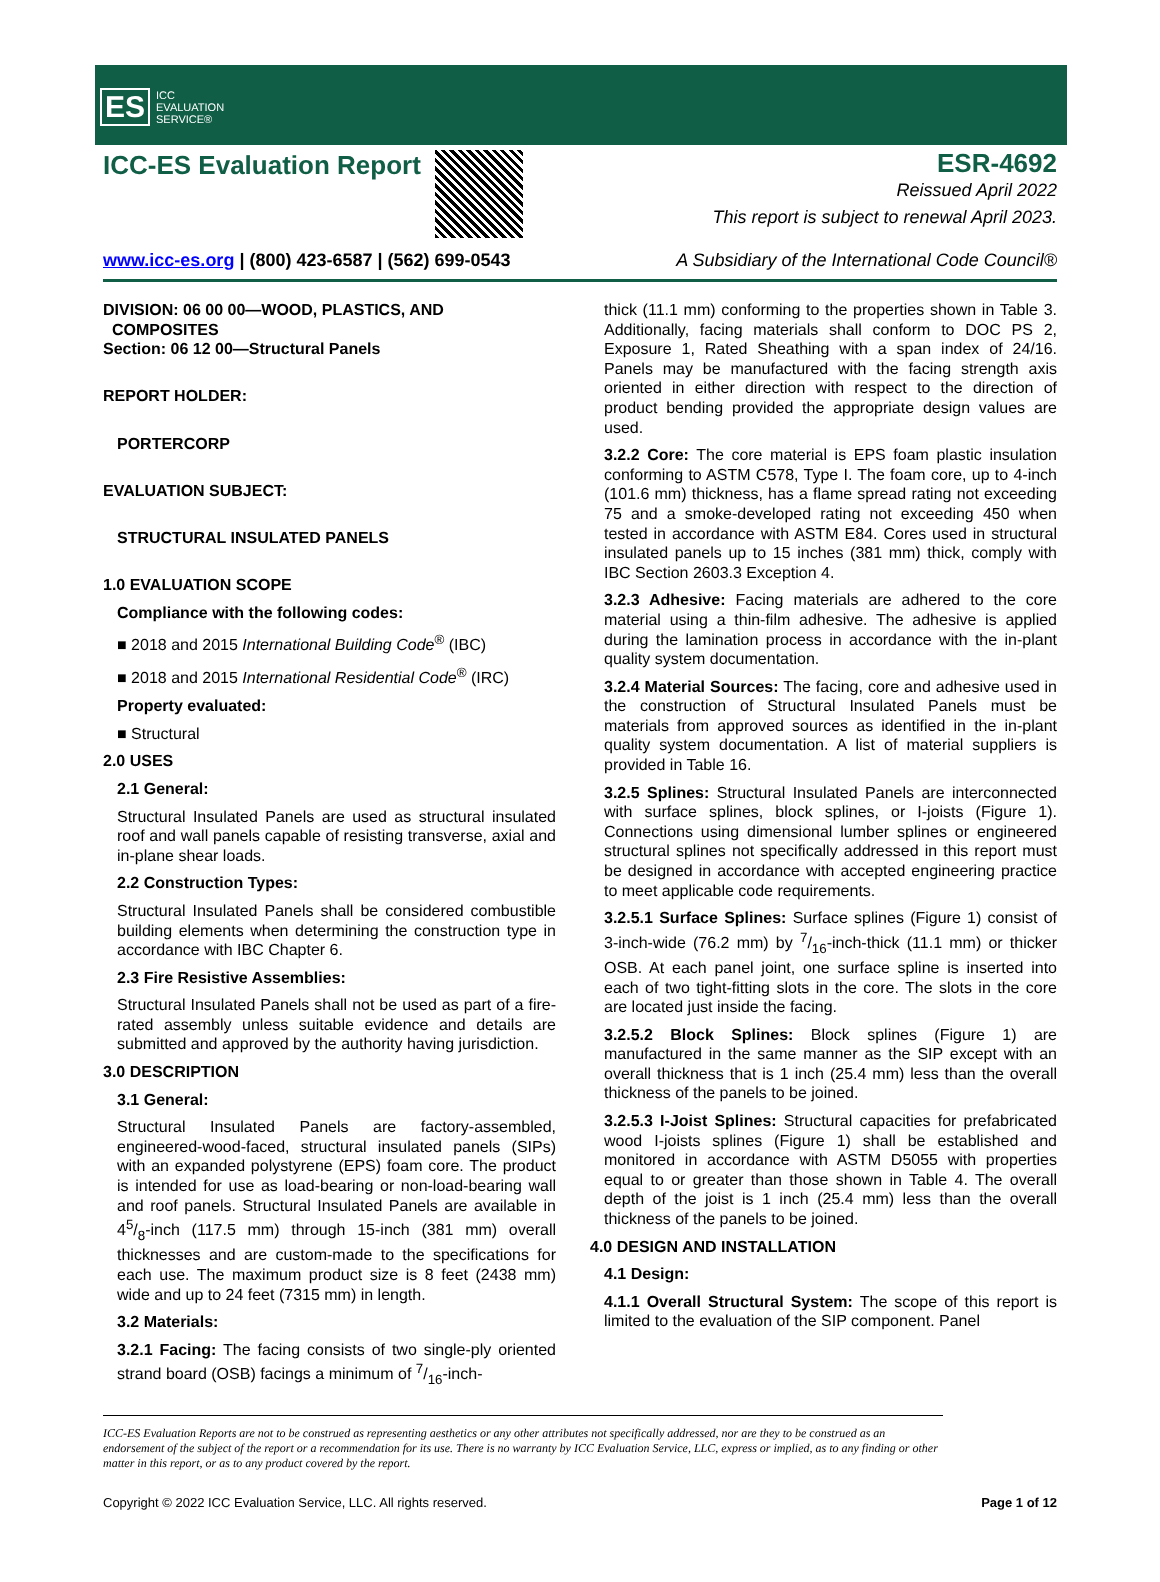ES ICC
EVALUATION
SERVICE®
ICC-ES Evaluation Report
ESR-4692
Reissued April 2022
This report is subject to renewal April 2023.
www.icc-es.org | (800) 423-6587 | (562) 699-0543 A Subsidiary of the International Code Council®
DIVISION: 06 00 00—WOOD, PLASTICS, AND
COMPOSITES
Section: 06 12 00—Structural Panels
REPORT HOLDER:
PORTERCORP
EVALUATION SUBJECT:
STRUCTURAL INSULATED PANELS
1.0 EVALUATION SCOPE
Compliance with the following codes:
■ 2018 and 2015 International Building Code<sup>®</sup> (IBC)
■ 2018 and 2015 International Residential Code<sup>®</sup> (IRC)
Property evaluated:
■ Structural
2.0 USES
2.1 General:
Structural Insulated Panels are used as structural insulated roof and wall panels capable of resisting transverse, axial and in-plane shear loads.
2.2 Construction Types:
Structural Insulated Panels shall be considered combustible building elements when determining the construction type in accordance with IBC Chapter 6.
2.3 Fire Resistive Assemblies:
Structural Insulated Panels shall not be used as part of a fire-rated assembly unless suitable evidence and details are submitted and approved by the authority having jurisdiction.
3.0 DESCRIPTION
3.1 General:
Structural Insulated Panels are factory-assembled, engineered-wood-faced, structural insulated panels (SIPs) with an expanded polystyrene (EPS) foam core. The product is intended for use as load-bearing or non-load-bearing wall and roof panels. Structural Insulated Panels are available in 45/8-inch (117.5 mm) through 15-inch (381 mm) overall thicknesses and are custom-made to the specifications for each use. The maximum product size is 8 feet (2438 mm) wide and up to 24 feet (7315 mm) in length.
3.2 Materials:
3.2.1 Facing: The facing consists of two single-ply oriented strand board (OSB) facings a minimum of 7/16-inch-
thick (11.1 mm) conforming to the properties shown in Table 3. Additionally, facing materials shall conform to DOC PS 2, Exposure 1, Rated Sheathing with a span index of 24/16. Panels may be manufactured with the facing strength axis oriented in either direction with respect to the direction of product bending provided the appropriate design values are used.
3.2.2 Core: The core material is EPS foam plastic insulation conforming to ASTM C578, Type I. The foam core, up to 4-inch (101.6 mm) thickness, has a flame spread rating not exceeding 75 and a smoke-developed rating not exceeding 450 when tested in accordance with ASTM E84. Cores used in structural insulated panels up to 15 inches (381 mm) thick, comply with IBC Section 2603.3 Exception 4.
3.2.3 Adhesive: Facing materials are adhered to the core material using a thin-film adhesive. The adhesive is applied during the lamination process in accordance with the in-plant quality system documentation.
3.2.4 Material Sources: The facing, core and adhesive used in the construction of Structural Insulated Panels must be materials from approved sources as identified in the in-plant quality system documentation. A list of material suppliers is provided in Table 16.
3.2.5 Splines: Structural Insulated Panels are interconnected with surface splines, block splines, or I-joists (Figure 1). Connections using dimensional lumber splines or engineered structural splines not specifically addressed in this report must be designed in accordance with accepted engineering practice to meet applicable code requirements.
3.2.5.1 Surface Splines: Surface splines (Figure 1) consist of 3-inch-wide (76.2 mm) by 7/16-inch-thick (11.1 mm) or thicker OSB. At each panel joint, one surface spline is inserted into each of two tight-fitting slots in the core. The slots in the core are located just inside the facing.
3.2.5.2 Block Splines: Block splines (Figure 1) are manufactured in the same manner as the SIP except with an overall thickness that is 1 inch (25.4 mm) less than the overall thickness of the panels to be joined.
3.2.5.3 I-Joist Splines: Structural capacities for prefabricated wood I-joists splines (Figure 1) shall be established and monitored in accordance with ASTM D5055 with properties equal to or greater than those shown in Table 4. The overall depth of the joist is 1 inch (25.4 mm) less than the overall thickness of the panels to be joined.
4.0 DESIGN AND INSTALLATION
4.1 Design:
4.1.1 Overall Structural System: The scope of this report is limited to the evaluation of the SIP component. Panel
ICC-ES Evaluation Reports are not to be construed as representing aesthetics or any other attributes not specifically addressed, nor are they to be construed as an endorsement of the subject of the report or a recommendation for its use. There is no warranty by ICC Evaluation Service, LLC, express or implied, as to any finding or other matter in this report, or as to any product covered by the report.
Copyright © 2022 ICC Evaluation Service, LLC. All rights reserved. Page 1 of 12